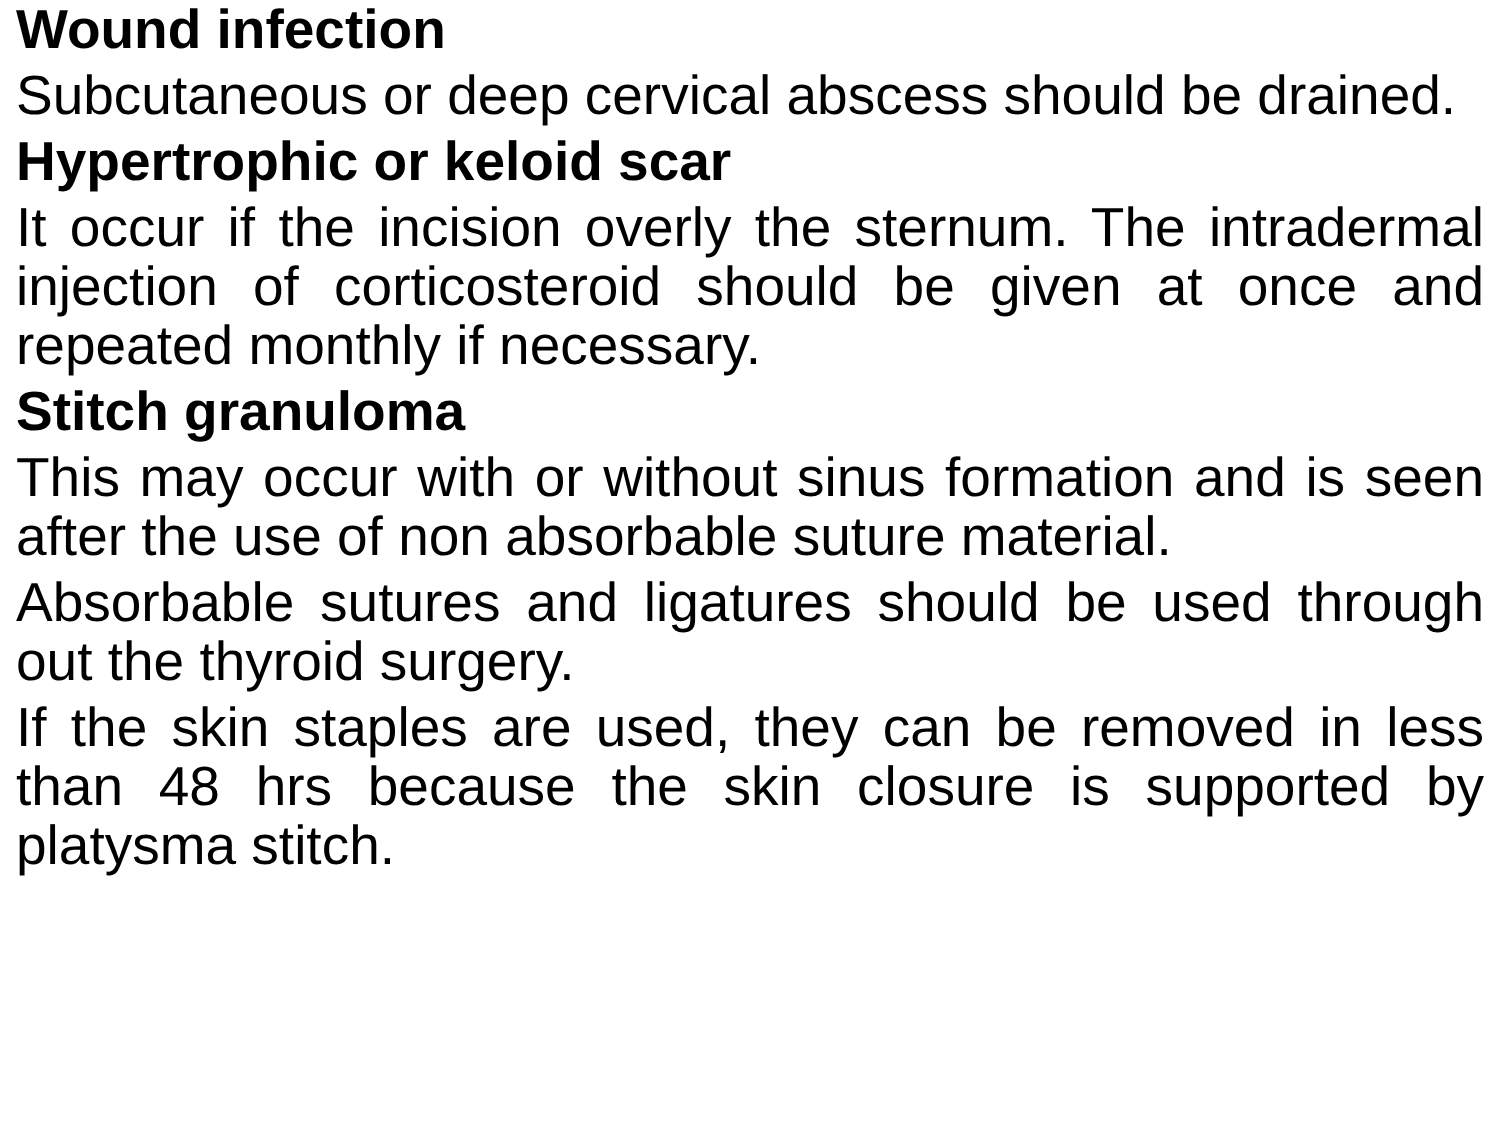Wound infection
Subcutaneous or deep cervical abscess should be drained.
Hypertrophic or keloid scar
It occur if the incision overly the sternum. The intradermal injection of corticosteroid should be given at once and repeated monthly if necessary.
Stitch granuloma
This may occur with or without sinus formation and is seen after the use of non absorbable suture material.
Absorbable sutures and ligatures should be used through out the thyroid surgery.
If the skin staples are used, they can be removed in less than 48 hrs because the skin closure is supported by platysma stitch.